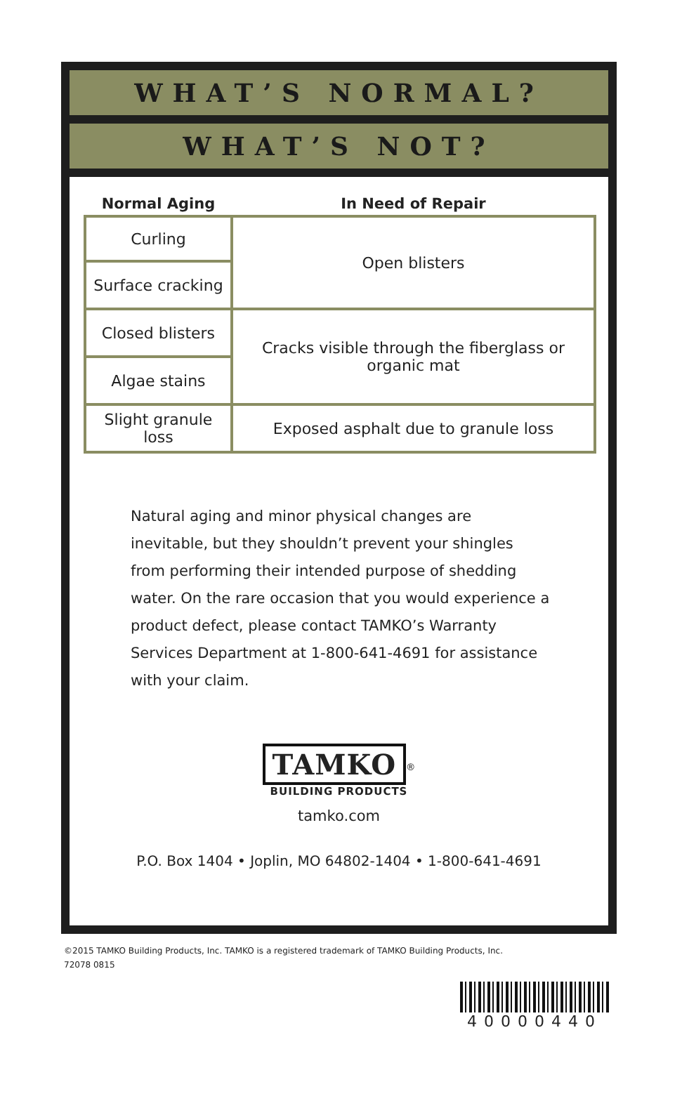WHAT’S NORMAL?
WHAT’S NOT?
| Normal Aging | In Need of Repair |
| --- | --- |
| Curling | Open blisters |
| Surface cracking | |
| Closed blisters | Cracks visible through the fiberglass or organic mat |
| Algae stains | |
| Slight granule loss | Exposed asphalt due to granule loss |
Natural aging and minor physical changes are inevitable, but they shouldn’t prevent your shingles from performing their intended purpose of shedding water. On the rare occasion that you would experience a product defect, please contact TAMKO’s Warranty Services Department at 1-800-641-4691 for assistance with your claim.
TAMKO<sup>®</sup>
BUILDING PRODUCTS
tamko.com
P.O. Box 1404 • Joplin, MO 64802-1404 • 1-800-641-4691
©2015 TAMKO Building Products, Inc. TAMKO is a registered trademark of TAMKO Building Products, Inc.
72078 0815
40000440